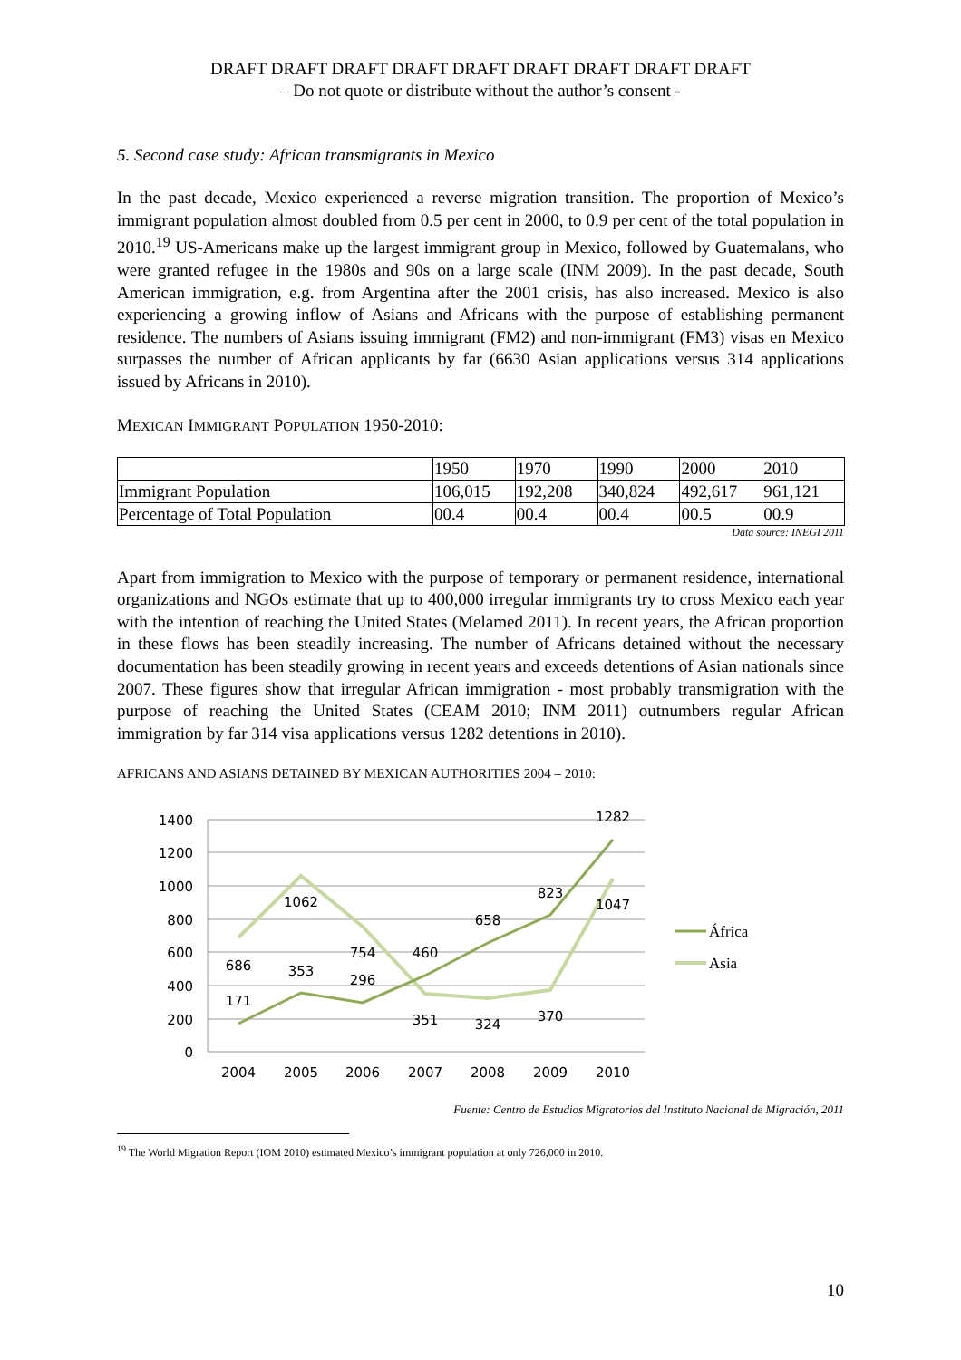DRAFT DRAFT DRAFT DRAFT DRAFT DRAFT DRAFT DRAFT DRAFT
– Do not quote or distribute without the author’s consent -
5. Second case study: African transmigrants in Mexico
In the past decade, Mexico experienced a reverse migration transition. The proportion of Mexico’s immigrant population almost doubled from 0.5 per cent in 2000, to 0.9 per cent of the total population in 2010.<sup>19</sup> US-Americans make up the largest immigrant group in Mexico, followed by Guatemalans, who were granted refugee in the 1980s and 90s on a large scale (INM 2009). In the past decade, South American immigration, e.g. from Argentina after the 2001 crisis, has also increased. Mexico is also experiencing a growing inflow of Asians and Africans with the purpose of establishing permanent residence. The numbers of Asians issuing immigrant (FM2) and non-immigrant (FM3) visas en Mexico surpasses the number of African applicants by far (6630 Asian applications versus 314 applications issued by Africans in 2010).
MEXICAN IMMIGRANT POPULATION 1950-2010:
| | 1950 | 1970 | 1990 | 2000 | 2010 |
| --- | --- | --- | --- | --- | --- |
| Immigrant Population | 106,015 | 192,208 | 340,824 | 492,617 | 961,121 |
| Percentage of Total Population | 00.4 | 00.4 | 00.4 | 00.5 | 00.9 |
Data source: INEGI 2011
Apart from immigration to Mexico with the purpose of temporary or permanent residence, international organizations and NGOs estimate that up to 400,000 irregular immigrants try to cross Mexico each year with the intention of reaching the United States (Melamed 2011). In recent years, the African proportion in these flows has been steadily increasing. The number of Africans detained without the necessary documentation has been steadily growing in recent years and exceeds detentions of Asian nationals since 2007. These figures show that irregular African immigration - most probably transmigration with the purpose of reaching the United States (CEAM 2010; INM 2011) outnumbers regular African immigration by far 314 visa applications versus 1282 detentions in 2010).
AFRICANS AND ASIANS DETAINED BY MEXICAN AUTHORITIES 2004 – 2010:
1400
1200
1000
800
600
400
200
0
2004
2005
2006
2007
2008
2009
2010
686
1062
754
351
324
370
1047
171
353
296
460
658
823
1282
África
Asia
Fuente: Centro de Estudios Migratorios del Instituto Nacional de Migración, 2011
<sup>19</sup> The World Migration Report (IOM 2010) estimated Mexico’s immigrant population at only 726,000 in 2010.
10